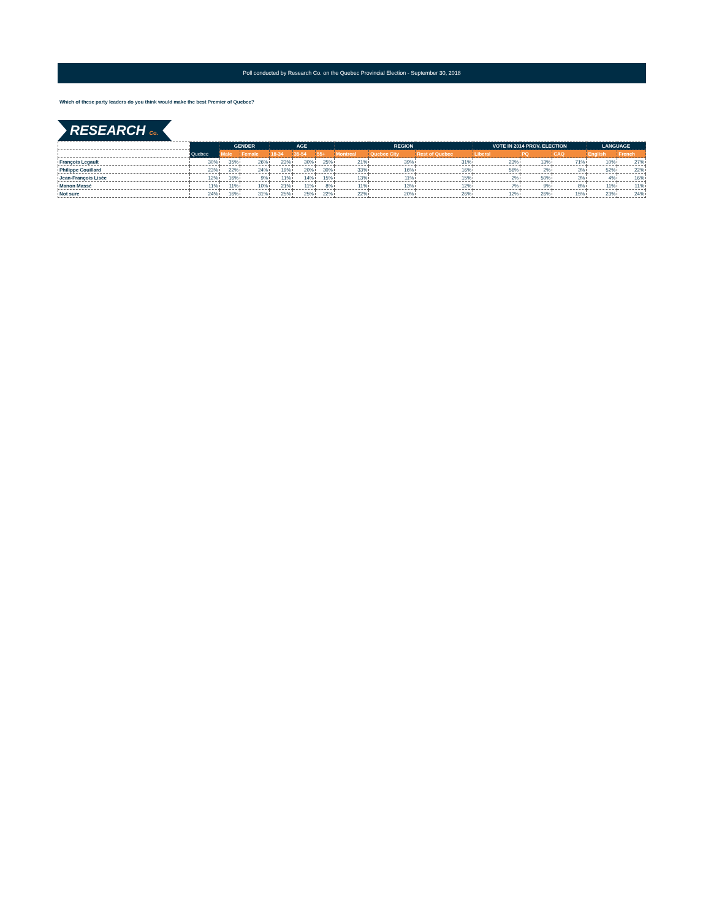Poll conducted by Research Co. on the Quebec Provincial Election - September 30, 2018
Which of these party leaders do you think would make the best Premier of Quebec?
RESEARCH Co.
| | Quebec | GENDER | | AGE | | | REGION | | | VOTE IN 2014 PROV. ELECTION | | | LANGUAGE | |
| --- | --- | --- | --- | --- | --- | --- | --- | --- | --- | --- | --- | --- | --- | --- |
| | | Male | Female | 18-34 | 35-54 | 55+ | Montreal | Quebec City | Rest of Quebec | Liberal | PQ | CAQ | English | French |
| François Legault | 30% | 35% | 26% | 23% | 30% | 25% | 21% | 39% | 31% | 23% | 13% | 71% | 10% | 27% |
| Philippe Couillard | 23% | 22% | 24% | 19% | 20% | 30% | 33% | 16% | 16% | 56% | 2% | 3% | 52% | 22% |
| Jean-François Lisée | 12% | 16% | 9% | 11% | 14% | 15% | 13% | 11% | 15% | 2% | 50% | 3% | 4% | 16% |
| Manon Massé | 11% | 11% | 10% | 21% | 11% | 8% | 11% | 13% | 12% | 7% | 9% | 8% | 11% | 11% |
| Not sure | 24% | 16% | 31% | 25% | 25% | 22% | 22% | 20% | 26% | 12% | 26% | 15% | 23% | 24% |